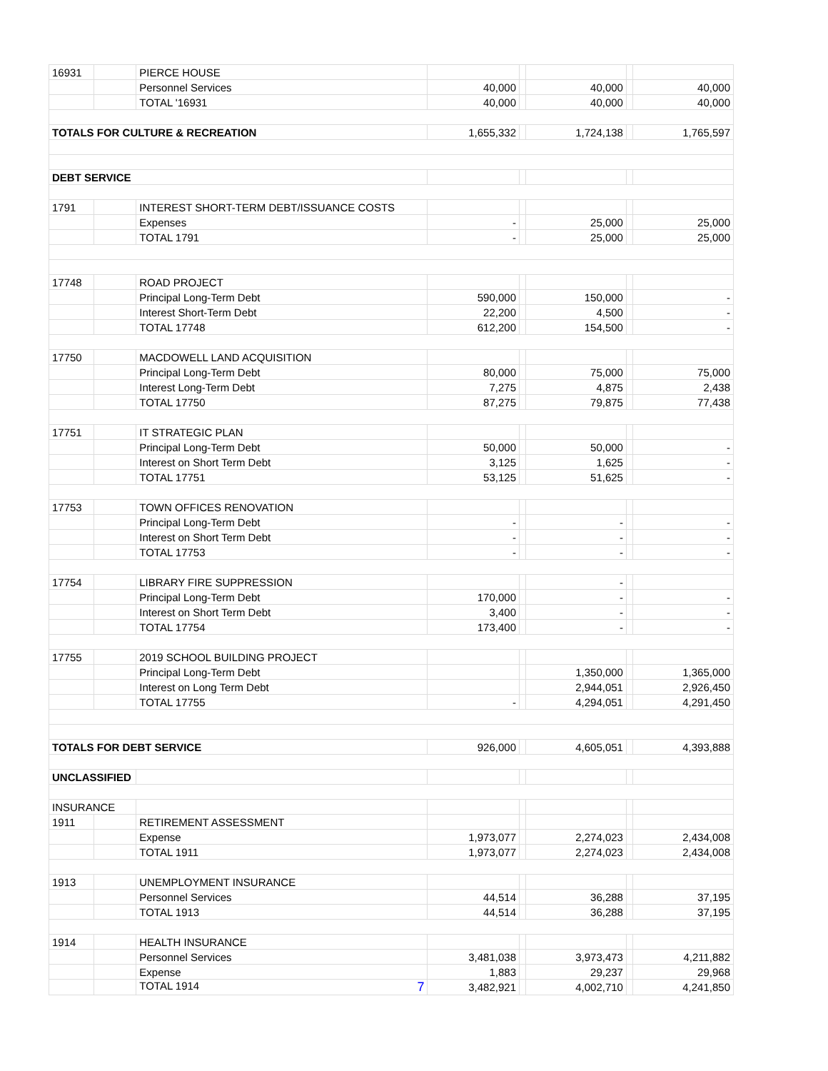| 16931 | | PIERCE HOUSE | | | | | |
| | | Personnel Services | 40,000 | | 40,000 | | 40,000 |
| | | TOTAL '16931 | 40,000 | | 40,000 | | 40,000 |
| TOTALS FOR CULTURE & RECREATION | | | 1,655,332 | | 1,724,138 | | 1,765,597 |
| DEBT SERVICE | | | | | | | |
| 1791 | | INTEREST SHORT-TERM DEBT/ISSUANCE COSTS | | | | | |
| | | Expenses | - | | 25,000 | | 25,000 |
| | | TOTAL 1791 | - | | 25,000 | | 25,000 |
| 17748 | | ROAD PROJECT | | | | | |
| | | Principal Long-Term Debt | 590,000 | | 150,000 | | - |
| | | Interest Short-Term Debt | 22,200 | | 4,500 | | - |
| | | TOTAL 17748 | 612,200 | | 154,500 | | - |
| 17750 | | MACDOWELL LAND ACQUISITION | | | | | |
| | | Principal Long-Term Debt | 80,000 | | 75,000 | | 75,000 |
| | | Interest Long-Term Debt | 7,275 | | 4,875 | | 2,438 |
| | | TOTAL 17750 | 87,275 | | 79,875 | | 77,438 |
| 17751 | | IT STRATEGIC PLAN | | | | | |
| | | Principal Long-Term Debt | 50,000 | | 50,000 | | - |
| | | Interest on Short Term Debt | 3,125 | | 1,625 | | - |
| | | TOTAL 17751 | 53,125 | | 51,625 | | - |
| 17753 | | TOWN OFFICES RENOVATION | | | | | |
| | | Principal Long-Term Debt | - | | - | | - |
| | | Interest on Short Term Debt | - | | - | | - |
| | | TOTAL 17753 | - | | - | | - |
| 17754 | | LIBRARY FIRE SUPPRESSION | | | - | | |
| | | Principal Long-Term Debt | 170,000 | | - | | - |
| | | Interest on Short Term Debt | 3,400 | | - | | - |
| | | TOTAL 17754 | 173,400 | | - | | - |
| 17755 | | 2019 SCHOOL BUILDING PROJECT | | | | | |
| | | Principal Long-Term Debt | | | 1,350,000 | | 1,365,000 |
| | | Interest on Long Term Debt | | | 2,944,051 | | 2,926,450 |
| | | TOTAL 17755 | - | | 4,294,051 | | 4,291,450 |
| TOTALS FOR DEBT SERVICE | | | 926,000 | | 4,605,051 | | 4,393,888 |
| UNCLASSIFIED | | | | | | | |
| INSURANCE | | | | | | | |
| 1911 | | RETIREMENT ASSESSMENT | | | | | |
| | | Expense | 1,973,077 | | 2,274,023 | | 2,434,008 |
| | | TOTAL 1911 | 1,973,077 | | 2,274,023 | | 2,434,008 |
| 1913 | | UNEMPLOYMENT INSURANCE | | | | | |
| | | Personnel Services | 44,514 | | 36,288 | | 37,195 |
| | | TOTAL 1913 | 44,514 | | 36,288 | | 37,195 |
| 1914 | | HEALTH INSURANCE | | | | | |
| | | Personnel Services | 3,481,038 | | 3,973,473 | | 4,211,882 |
| | | Expense | 1,883 | | 29,237 | | 29,968 |
| | | TOTAL 1914 7 | 3,482,921 | | 4,002,710 | | 4,241,850 |